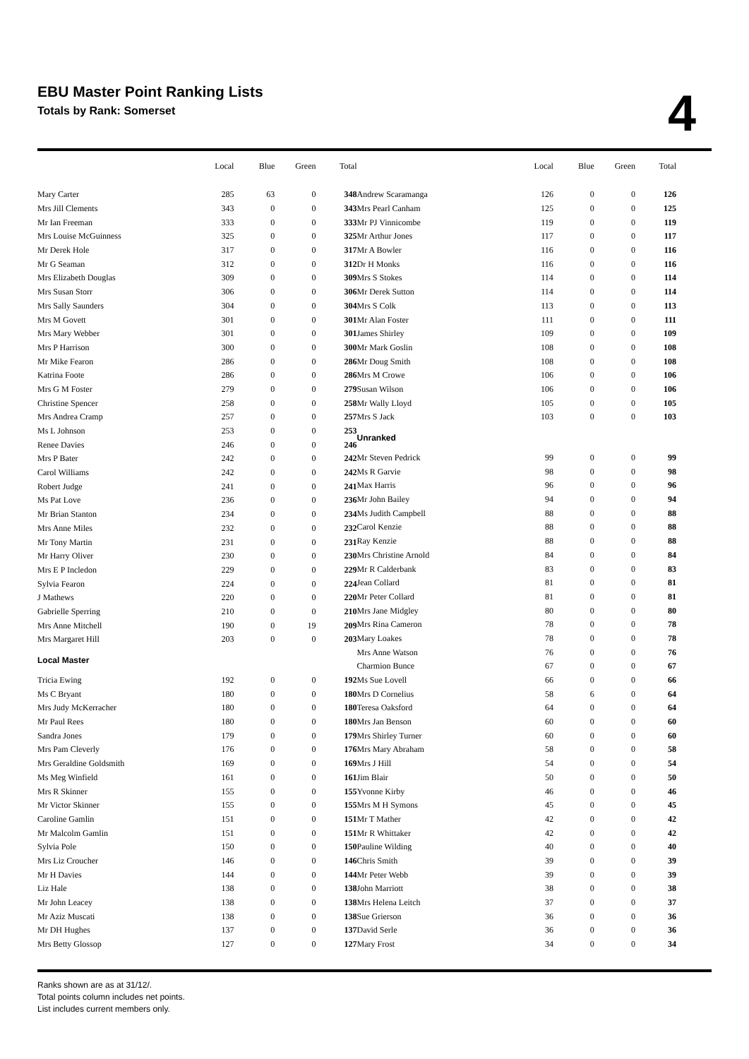EBU Master Point Ranking Lists
Totals by Rank: Somerset
4
| | Local | Blue | Green | Total |
| --- | --- | --- | --- | --- |
| Mary Carter | 285 | 63 | 0 | 348 |
| Mrs Jill Clements | 343 | 0 | 0 | 343 |
| Mr Ian Freeman | 333 | 0 | 0 | 333 |
| Mrs Louise McGuinness | 325 | 0 | 0 | 325 |
| Mr Derek Hole | 317 | 0 | 0 | 317 |
| Mr G Seaman | 312 | 0 | 0 | 312 |
| Mrs Elizabeth Douglas | 309 | 0 | 0 | 309 |
| Mrs Susan Storr | 306 | 0 | 0 | 306 |
| Mrs Sally Saunders | 304 | 0 | 0 | 304 |
| Mrs M Govett | 301 | 0 | 0 | 301 |
| Mrs Mary Webber | 301 | 0 | 0 | 301 |
| Mrs P Harrison | 300 | 0 | 0 | 300 |
| Mr Mike Fearon | 286 | 0 | 0 | 286 |
| Katrina Foote | 286 | 0 | 0 | 286 |
| Mrs G M Foster | 279 | 0 | 0 | 279 |
| Christine Spencer | 258 | 0 | 0 | 258 |
| Mrs Andrea Cramp | 257 | 0 | 0 | 257 |
| Ms L Johnson | 253 | 0 | 0 | 253 |
| Renee Davies | 246 | 0 | 0 | 246 |
| Mrs P Bater | 242 | 0 | 0 | 242 |
| Carol Williams | 242 | 0 | 0 | 242 |
| Robert Judge | 241 | 0 | 0 | 241 |
| Ms Pat Love | 236 | 0 | 0 | 236 |
| Mr Brian Stanton | 234 | 0 | 0 | 234 |
| Mrs Anne Miles | 232 | 0 | 0 | 232 |
| Mr Tony Martin | 231 | 0 | 0 | 231 |
| Mr Harry Oliver | 230 | 0 | 0 | 230 |
| Mrs E P Incledon | 229 | 0 | 0 | 229 |
| Sylvia Fearon | 224 | 0 | 0 | 224 |
| J Mathews | 220 | 0 | 0 | 220 |
| Gabrielle Sperring | 210 | 0 | 0 | 210 |
| Mrs Anne Mitchell | 190 | 0 | 19 | 209 |
| Mrs Margaret Hill | 203 | 0 | 0 | 203 |
| Local Master | | | | |
| Tricia Ewing | 192 | 0 | 0 | 192 |
| Ms C Bryant | 180 | 0 | 0 | 180 |
| Mrs Judy McKerracher | 180 | 0 | 0 | 180 |
| Mr Paul Rees | 180 | 0 | 0 | 180 |
| Sandra Jones | 179 | 0 | 0 | 179 |
| Mrs Pam Cleverly | 176 | 0 | 0 | 176 |
| Mrs Geraldine Goldsmith | 169 | 0 | 0 | 169 |
| Ms Meg Winfield | 161 | 0 | 0 | 161 |
| Mrs R Skinner | 155 | 0 | 0 | 155 |
| Mr Victor Skinner | 155 | 0 | 0 | 155 |
| Caroline Gamlin | 151 | 0 | 0 | 151 |
| Mr Malcolm Gamlin | 151 | 0 | 0 | 151 |
| Sylvia Pole | 150 | 0 | 0 | 150 |
| Mrs Liz Croucher | 146 | 0 | 0 | 146 |
| Mr H Davies | 144 | 0 | 0 | 144 |
| Liz Hale | 138 | 0 | 0 | 138 |
| Mr John Leacey | 138 | 0 | 0 | 138 |
| Mr Aziz Muscati | 138 | 0 | 0 | 138 |
| Mr DH Hughes | 137 | 0 | 0 | 137 |
| Mrs Betty Glossop | 127 | 0 | 0 | 127 |
| | Local | Blue | Green | Total |
| --- | --- | --- | --- | --- |
| Andrew Scaramanga | 126 | 0 | 0 | 126 |
| Mrs Pearl Canham | 125 | 0 | 0 | 125 |
| Mr PJ Vinnicombe | 119 | 0 | 0 | 119 |
| Mr Arthur Jones | 117 | 0 | 0 | 117 |
| Mr A Bowler | 116 | 0 | 0 | 116 |
| Dr H Monks | 116 | 0 | 0 | 116 |
| Mrs S Stokes | 114 | 0 | 0 | 114 |
| Mr Derek Sutton | 114 | 0 | 0 | 114 |
| Mrs S Colk | 113 | 0 | 0 | 113 |
| Mr Alan Foster | 111 | 0 | 0 | 111 |
| James Shirley | 109 | 0 | 0 | 109 |
| Mr Mark Goslin | 108 | 0 | 0 | 108 |
| Mr Doug Smith | 108 | 0 | 0 | 108 |
| Mrs M Crowe | 106 | 0 | 0 | 106 |
| Susan Wilson | 106 | 0 | 0 | 106 |
| Mr Wally Lloyd | 105 | 0 | 0 | 105 |
| Mrs S Jack | 103 | 0 | 0 | 103 |
| Unranked | | | | |
| Mr Steven Pedrick | 99 | 0 | 0 | 99 |
| Ms R Garvie | 98 | 0 | 0 | 98 |
| Max Harris | 96 | 0 | 0 | 96 |
| Mr John Bailey | 94 | 0 | 0 | 94 |
| Ms Judith Campbell | 88 | 0 | 0 | 88 |
| Carol Kenzie | 88 | 0 | 0 | 88 |
| Ray Kenzie | 88 | 0 | 0 | 88 |
| Mrs Christine Arnold | 84 | 0 | 0 | 84 |
| Mr R Calderbank | 83 | 0 | 0 | 83 |
| Jean Collard | 81 | 0 | 0 | 81 |
| Mr Peter Collard | 81 | 0 | 0 | 81 |
| Mrs Jane Midgley | 80 | 0 | 0 | 80 |
| Mrs Rina Cameron | 78 | 0 | 0 | 78 |
| Mary Loakes | 78 | 0 | 0 | 78 |
| Mrs Anne Watson | 76 | 0 | 0 | 76 |
| Charmion Bunce | 67 | 0 | 0 | 67 |
| Ms Sue Lovell | 66 | 0 | 0 | 66 |
| Mrs D Cornelius | 58 | 6 | 0 | 64 |
| Teresa Oaksford | 64 | 0 | 0 | 64 |
| Mrs Jan Benson | 60 | 0 | 0 | 60 |
| Mrs Shirley Turner | 60 | 0 | 0 | 60 |
| Mrs Mary Abraham | 58 | 0 | 0 | 58 |
| Mrs J Hill | 54 | 0 | 0 | 54 |
| Jim Blair | 50 | 0 | 0 | 50 |
| Yvonne Kirby | 46 | 0 | 0 | 46 |
| Mrs M H Symons | 45 | 0 | 0 | 45 |
| Mr T Mather | 42 | 0 | 0 | 42 |
| Mr R Whittaker | 42 | 0 | 0 | 42 |
| Pauline Wilding | 40 | 0 | 0 | 40 |
| Chris Smith | 39 | 0 | 0 | 39 |
| Mr Peter Webb | 39 | 0 | 0 | 39 |
| John Marriott | 38 | 0 | 0 | 38 |
| Mrs Helena Leitch | 37 | 0 | 0 | 37 |
| Sue Grierson | 36 | 0 | 0 | 36 |
| David Serle | 36 | 0 | 0 | 36 |
| Mary Frost | 34 | 0 | 0 | 34 |
Ranks shown are as at 31/12/.
Total points column includes net points.
List includes current members only.